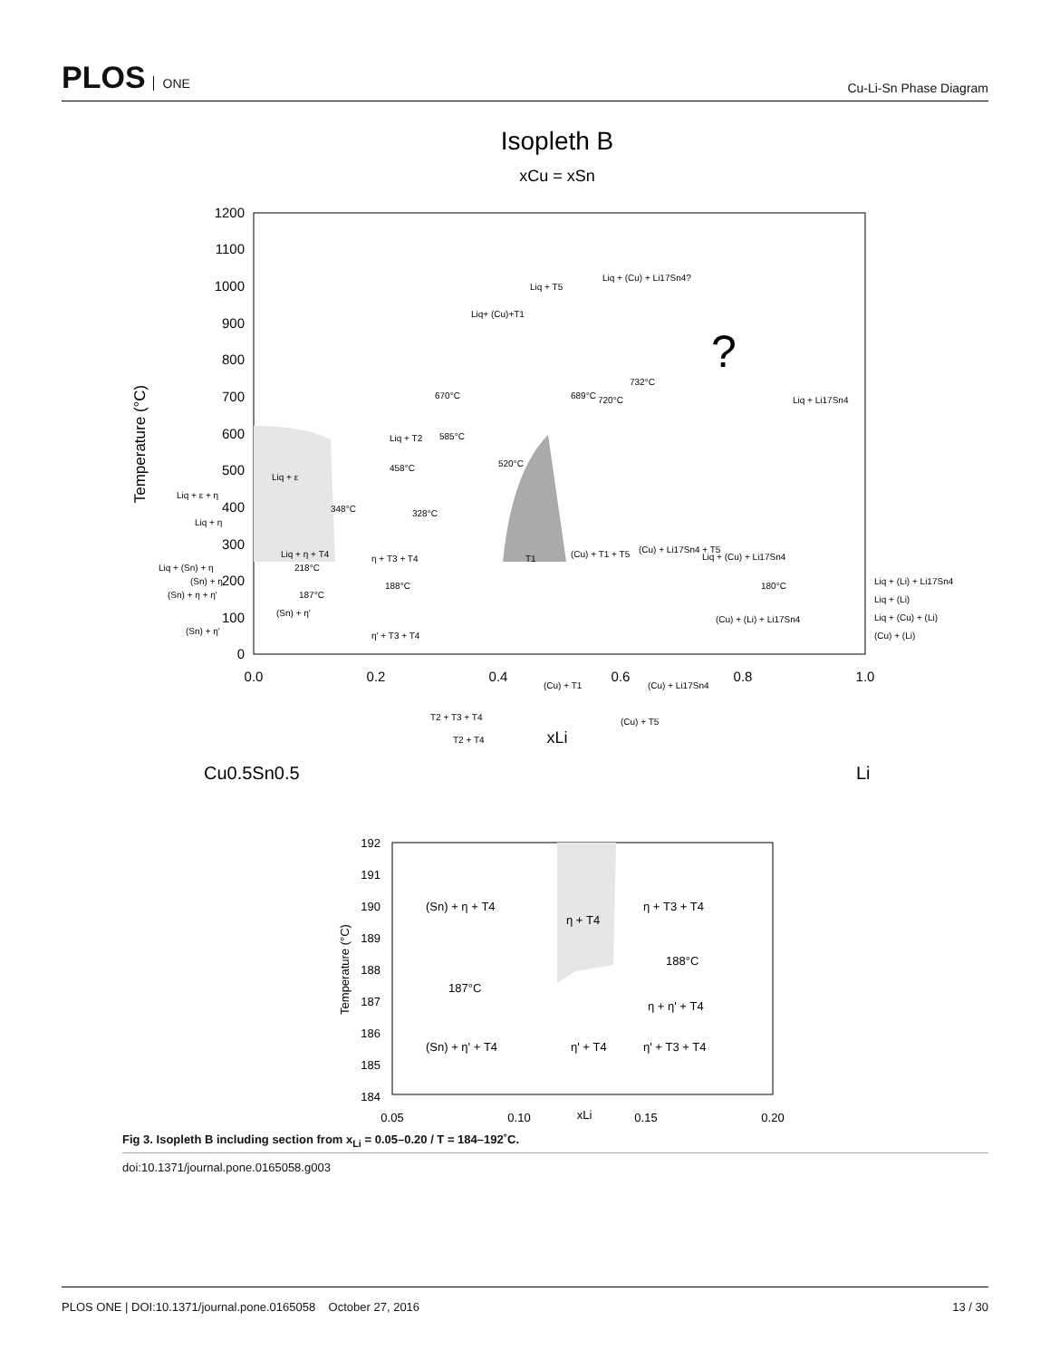PLOS ONE
Cu-Li-Sn Phase Diagram
Isopleth B
xCu = xSn
1200
1100
1000
900
800
700
600
500
400
300
200
100
0
0.0
0.2
0.4
0.6
0.8
1.0
Temperature (°C)
Liq + ε
Liq + T2
Liq + η + T4
η + T3 + T4
(Sn) + η'
η' + T3 + T4
T1
(Cu) + T1 + T5
(Cu) + Li17Sn4 + T5
Liq + (Cu) + Li17Sn4
(Cu) + (Li) + Li17Sn4
180°C
Liq + Li17Sn4
Liq + T5
Liq + (Cu) + Li17Sn4?
Liq+ (Cu)+T1
585°C
670°C
689°C
720°C
732°C
520°C
458°C
348°C
328°C
218°C
188°C
187°C
T2 + T3 + T4
T2 + T4
(Cu) + T1
(Cu) + Li17Sn4
(Cu) + T5
Liq + (Li) + Li17Sn4
Liq + (Li)
Liq + (Cu) + (Li)
(Cu) + (Li)
Liq + ε + η
Liq + η
Liq + (Sn) + η
(Sn) + η
(Sn) + η + η'
(Sn) + η'
?
xLi
Cu0.5Sn0.5
Li
192
191
190
189
188
187
186
185
184
0.05
0.10
0.15
0.20
xLi
Temperature (°C)
(Sn) + η + T4
η + T4
η + T3 + T4
187°C
188°C
η + η' + T4
(Sn) + η' + T4
η' + T4
η' + T3 + T4
Fig 3. Isopleth B including section from x<sub>Li</sub> = 0.05–0.20 / T = 184–192˚C.
doi:10.1371/journal.pone.0165058.g003
PLOS ONE | DOI:10.1371/journal.pone.0165058 October 27, 2016 13 / 30